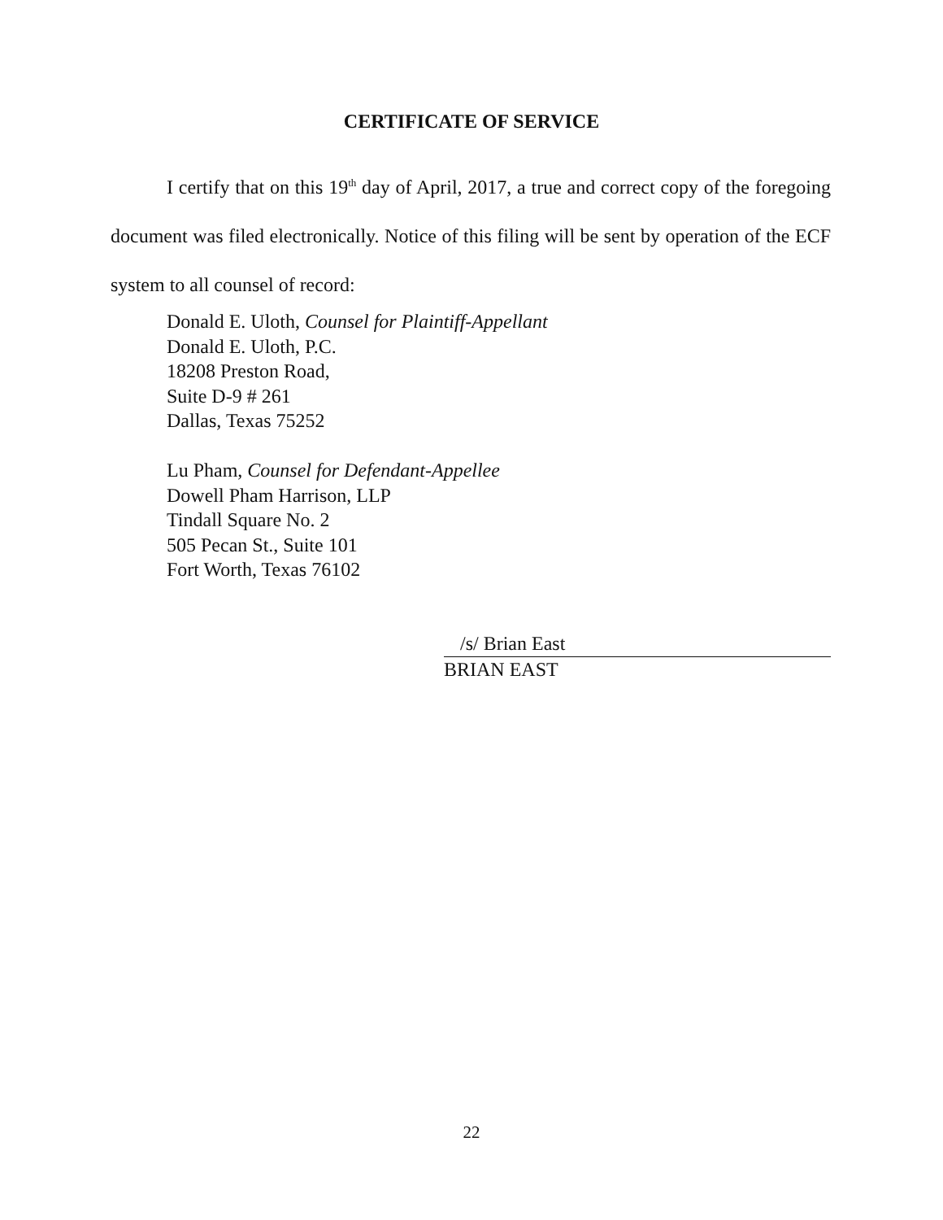CERTIFICATE OF SERVICE
I certify that on this 19<sup>th</sup> day of April, 2017, a true and correct copy of the foregoing document was filed electronically. Notice of this filing will be sent by operation of the ECF system to all counsel of record:
Donald E. Uloth, Counsel for Plaintiff-Appellant
Donald E. Uloth, P.C.
18208 Preston Road,
Suite D-9 # 261
Dallas, Texas 75252
Lu Pham, Counsel for Defendant-Appellee
Dowell Pham Harrison, LLP
Tindall Square No. 2
505 Pecan St., Suite 101
Fort Worth, Texas 76102
/s/ Brian East
BRIAN EAST
22